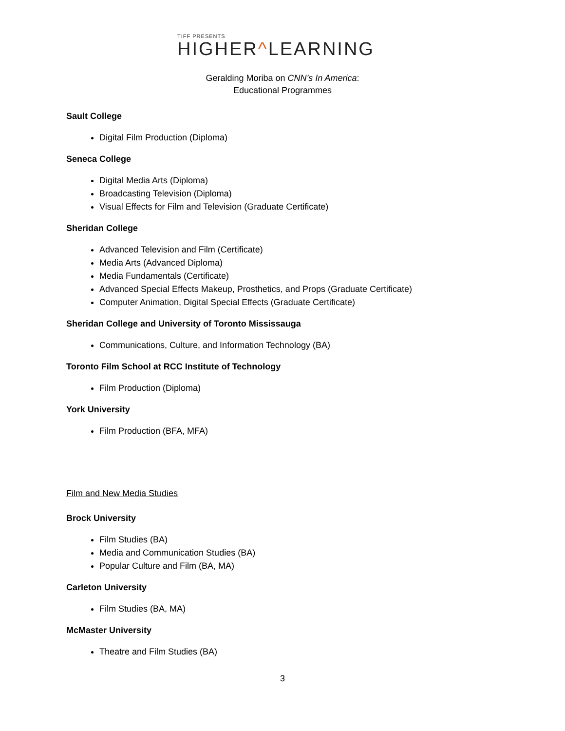TIFF PRESENTS
HIGHER^LEARNING
Geralding Moriba on CNN’s In America:
Educational Programmes
Sault College
Digital Film Production (Diploma)
Seneca College
Digital Media Arts (Diploma)
Broadcasting Television (Diploma)
Visual Effects for Film and Television (Graduate Certificate)
Sheridan College
Advanced Television and Film (Certificate)
Media Arts (Advanced Diploma)
Media Fundamentals (Certificate)
Advanced Special Effects Makeup, Prosthetics, and Props (Graduate Certificate)
Computer Animation, Digital Special Effects (Graduate Certificate)
Sheridan College and University of Toronto Mississauga
Communications, Culture, and Information Technology (BA)
Toronto Film School at RCC Institute of Technology
Film Production (Diploma)
York University
Film Production (BFA, MFA)
Film and New Media Studies
Brock University
Film Studies (BA)
Media and Communication Studies (BA)
Popular Culture and Film (BA, MA)
Carleton University
Film Studies (BA, MA)
McMaster University
Theatre and Film Studies (BA)
3